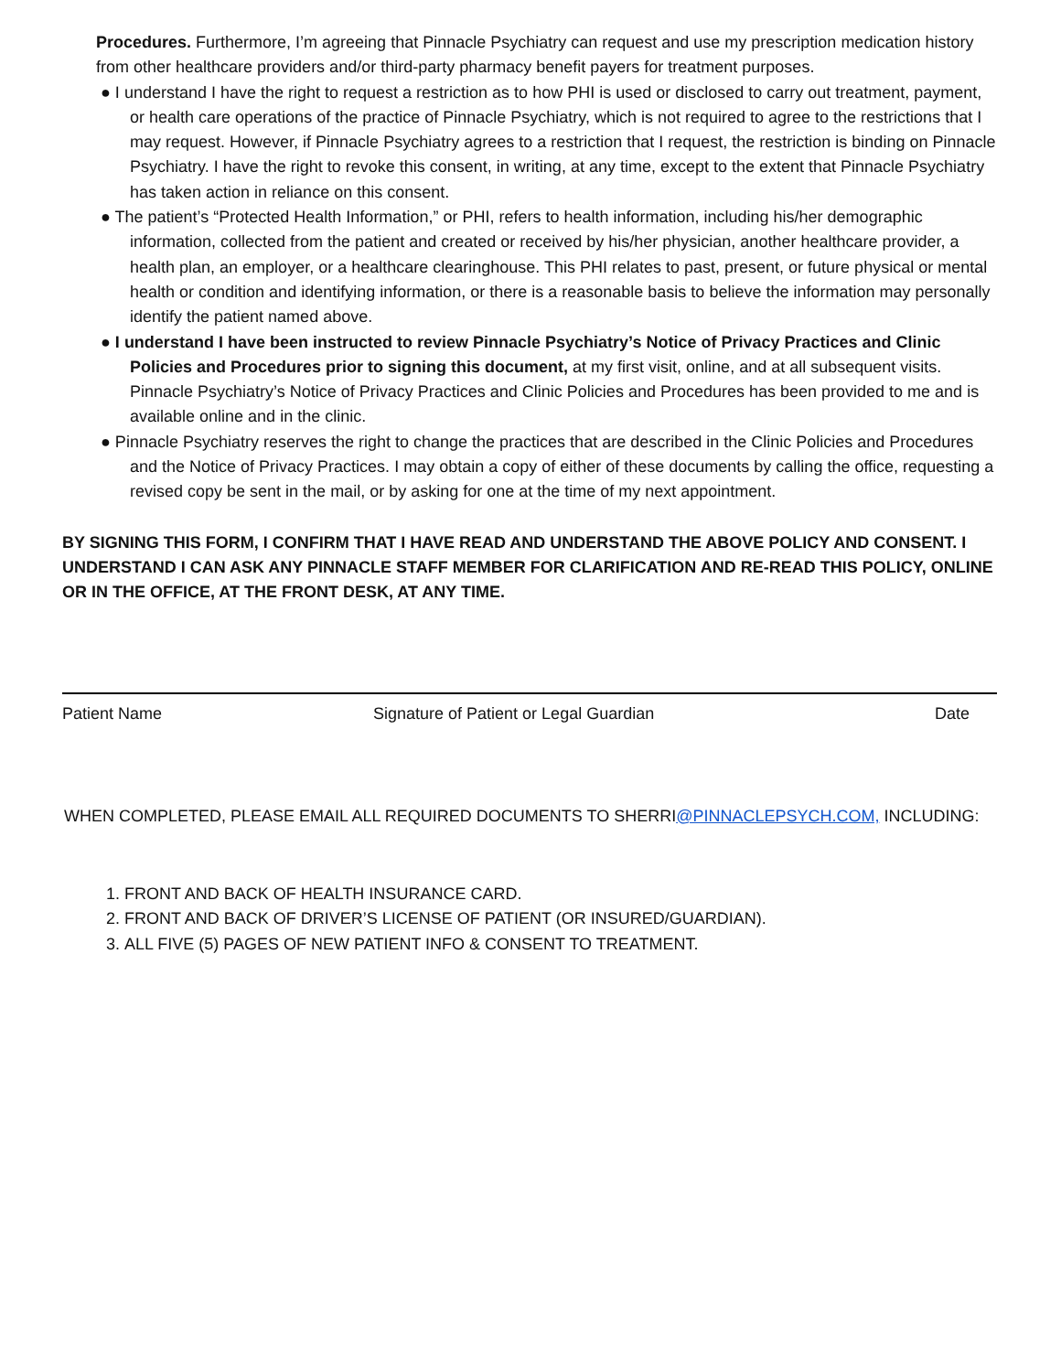Procedures. Furthermore, I’m agreeing that Pinnacle Psychiatry can request and use my prescription medication history from other healthcare providers and/or third-party pharmacy benefit payers for treatment purposes.
● I understand I have the right to request a restriction as to how PHI is used or disclosed to carry out treatment, payment, or health care operations of the practice of Pinnacle Psychiatry, which is not required to agree to the restrictions that I may request. However, if Pinnacle Psychiatry agrees to a restriction that I request, the restriction is binding on Pinnacle Psychiatry. I have the right to revoke this consent, in writing, at any time, except to the extent that Pinnacle Psychiatry has taken action in reliance on this consent.
● The patient’s “Protected Health Information,” or PHI, refers to health information, including his/her demographic information, collected from the patient and created or received by his/her physician, another healthcare provider, a health plan, an employer, or a healthcare clearinghouse. This PHI relates to past, present, or future physical or mental health or condition and identifying information, or there is a reasonable basis to believe the information may personally identify the patient named above.
● I understand I have been instructed to review Pinnacle Psychiatry’s Notice of Privacy Practices and Clinic Policies and Procedures prior to signing this document, at my first visit, online, and at all subsequent visits. Pinnacle Psychiatry’s Notice of Privacy Practices and Clinic Policies and Procedures has been provided to me and is available online and in the clinic.
● Pinnacle Psychiatry reserves the right to change the practices that are described in the Clinic Policies and Procedures and the Notice of Privacy Practices. I may obtain a copy of either of these documents by calling the office, requesting a revised copy be sent in the mail, or by asking for one at the time of my next appointment.
BY SIGNING THIS FORM, I CONFIRM THAT I HAVE READ AND UNDERSTAND THE ABOVE POLICY AND CONSENT. I UNDERSTAND I CAN ASK ANY PINNACLE STAFF MEMBER FOR CLARIFICATION AND RE-READ THIS POLICY, ONLINE OR IN THE OFFICE, AT THE FRONT DESK, AT ANY TIME.
Patient Name Signature of Patient or Legal Guardian Date
WHEN COMPLETED, PLEASE EMAIL ALL REQUIRED DOCUMENTS TO SHERRI@PINNACLEPSYCH.COM, INCLUDING:
1. FRONT AND BACK OF HEALTH INSURANCE CARD.
2. FRONT AND BACK OF DRIVER’S LICENSE OF PATIENT (OR INSURED/GUARDIAN).
3. ALL FIVE (5) PAGES OF NEW PATIENT INFO & CONSENT TO TREATMENT.